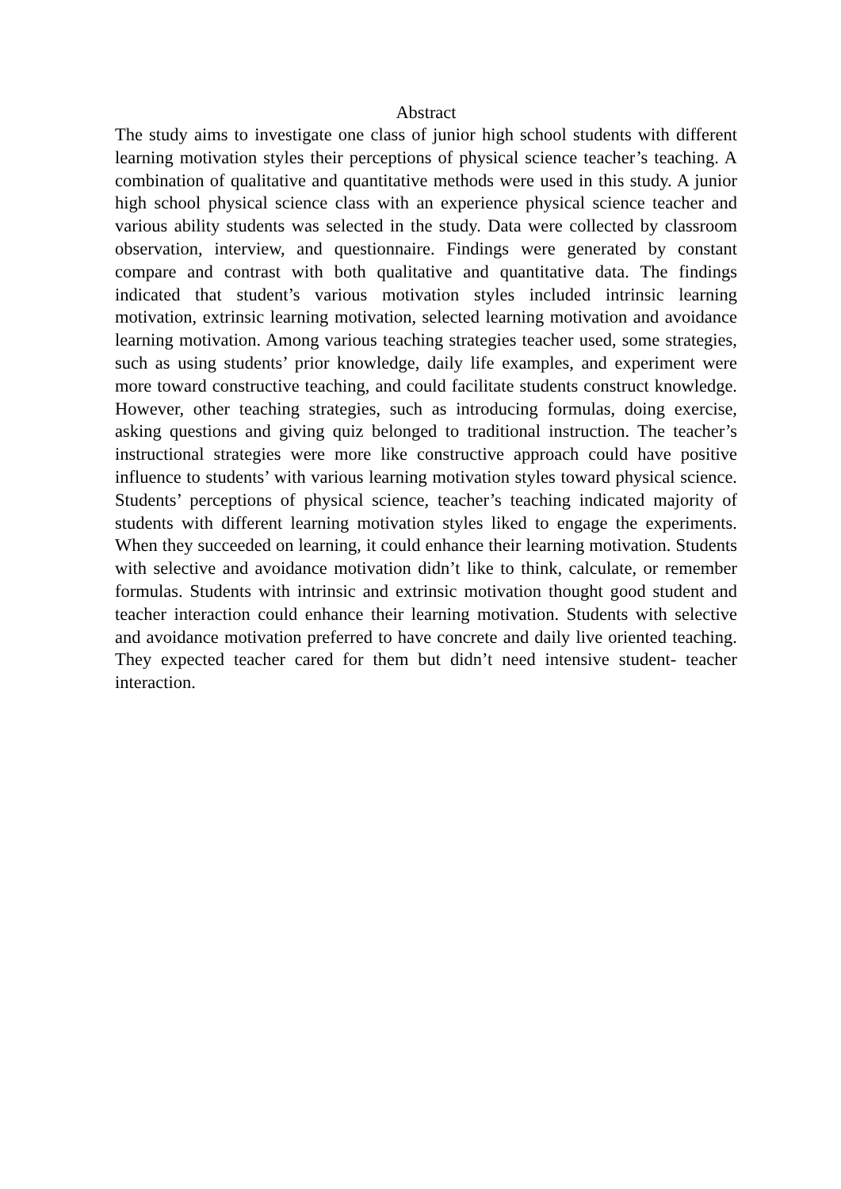Abstract
The study aims to investigate one class of junior high school students with different learning motivation styles their perceptions of physical science teacher’s teaching. A combination of qualitative and quantitative methods were used in this study. A junior high school physical science class with an experience physical science teacher and various ability students was selected in the study. Data were collected by classroom observation, interview, and questionnaire. Findings were generated by constant compare and contrast with both qualitative and quantitative data. The findings indicated that student’s various motivation styles included intrinsic learning motivation, extrinsic learning motivation, selected learning motivation and avoidance learning motivation. Among various teaching strategies teacher used, some strategies, such as using students’ prior knowledge, daily life examples, and experiment were more toward constructive teaching, and could facilitate students construct knowledge. However, other teaching strategies, such as introducing formulas, doing exercise, asking questions and giving quiz belonged to traditional instruction. The teacher’s instructional strategies were more like constructive approach could have positive influence to students’ with various learning motivation styles toward physical science. Students’ perceptions of physical science, teacher’s teaching indicated majority of students with different learning motivation styles liked to engage the experiments. When they succeeded on learning, it could enhance their learning motivation. Students with selective and avoidance motivation didn’t like to think, calculate, or remember formulas. Students with intrinsic and extrinsic motivation thought good student and teacher interaction could enhance their learning motivation. Students with selective and avoidance motivation preferred to have concrete and daily live oriented teaching. They expected teacher cared for them but didn’t need intensive student- teacher interaction.